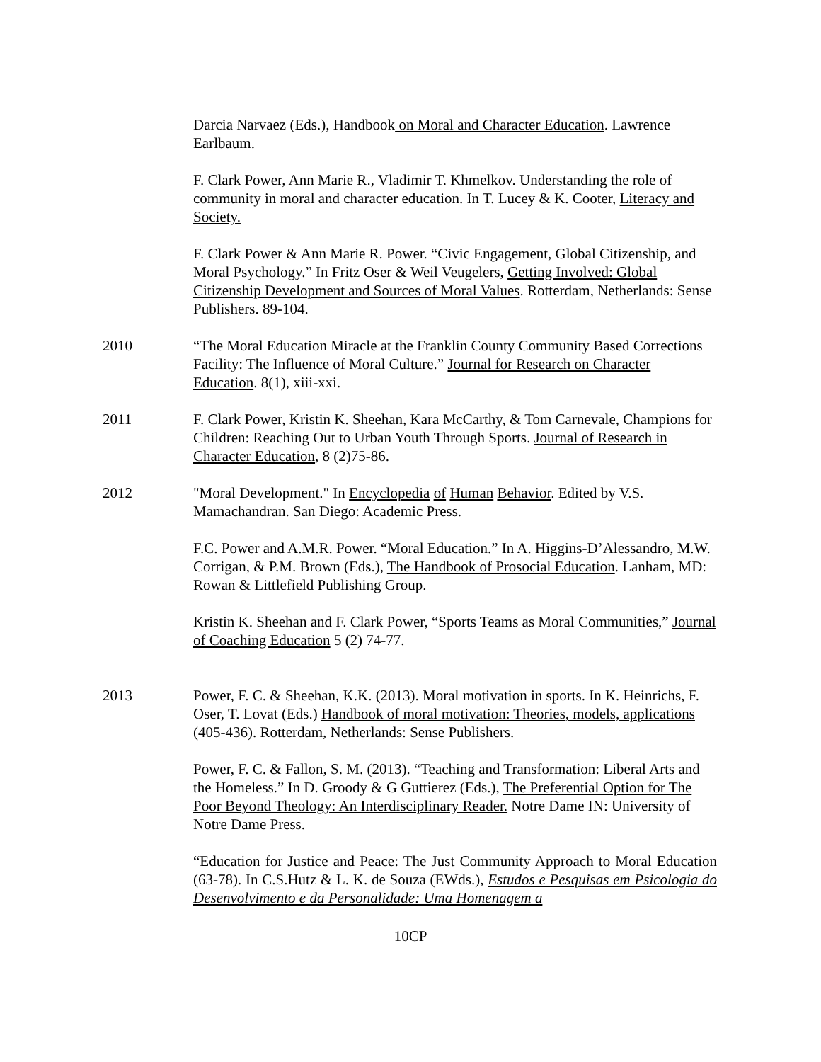Darcia Narvaez (Eds.), Handbook on Moral and Character Education. Lawrence Earlbaum.
F. Clark Power, Ann Marie R., Vladimir T. Khmelkov. Understanding the role of community in moral and character education. In T. Lucey & K. Cooter, Literacy and Society.
F. Clark Power & Ann Marie R. Power. “Civic Engagement, Global Citizenship, and Moral Psychology.” In Fritz Oser & Weil Veugelers, Getting Involved: Global Citizenship Development and Sources of Moral Values. Rotterdam, Netherlands: Sense Publishers. 89-104.
2010 “The Moral Education Miracle at the Franklin County Community Based Corrections Facility: The Influence of Moral Culture.” Journal for Research on Character Education. 8(1), xiii-xxi.
2011 F. Clark Power, Kristin K. Sheehan, Kara McCarthy, & Tom Carnevale, Champions for Children: Reaching Out to Urban Youth Through Sports. Journal of Research in Character Education, 8 (2)75-86.
2012 "Moral Development." In Encyclopedia of Human Behavior. Edited by V.S. Mamachandran. San Diego: Academic Press.
F.C. Power and A.M.R. Power. “Moral Education.” In A. Higgins-D’Alessandro, M.W. Corrigan, & P.M. Brown (Eds.), The Handbook of Prosocial Education. Lanham, MD: Rowan & Littlefield Publishing Group.
Kristin K. Sheehan and F. Clark Power, “Sports Teams as Moral Communities,” Journal of Coaching Education 5 (2) 74-77.
2013 Power, F. C. & Sheehan, K.K. (2013). Moral motivation in sports. In K. Heinrichs, F. Oser, T. Lovat (Eds.) Handbook of moral motivation: Theories, models, applications (405-436). Rotterdam, Netherlands: Sense Publishers.
Power, F. C. & Fallon, S. M. (2013). “Teaching and Transformation: Liberal Arts and the Homeless.” In D. Groody & G Guttierez (Eds.), The Preferential Option for The Poor Beyond Theology: An Interdisciplinary Reader. Notre Dame IN: University of Notre Dame Press.
“Education for Justice and Peace: The Just Community Approach to Moral Education (63-78). In C.S.Hutz & L. K. de Souza (EWds.), Estudos e Pesquisas em Psicologia do Desenvolvimento e da Personalidade: Uma Homenagem a
10CP